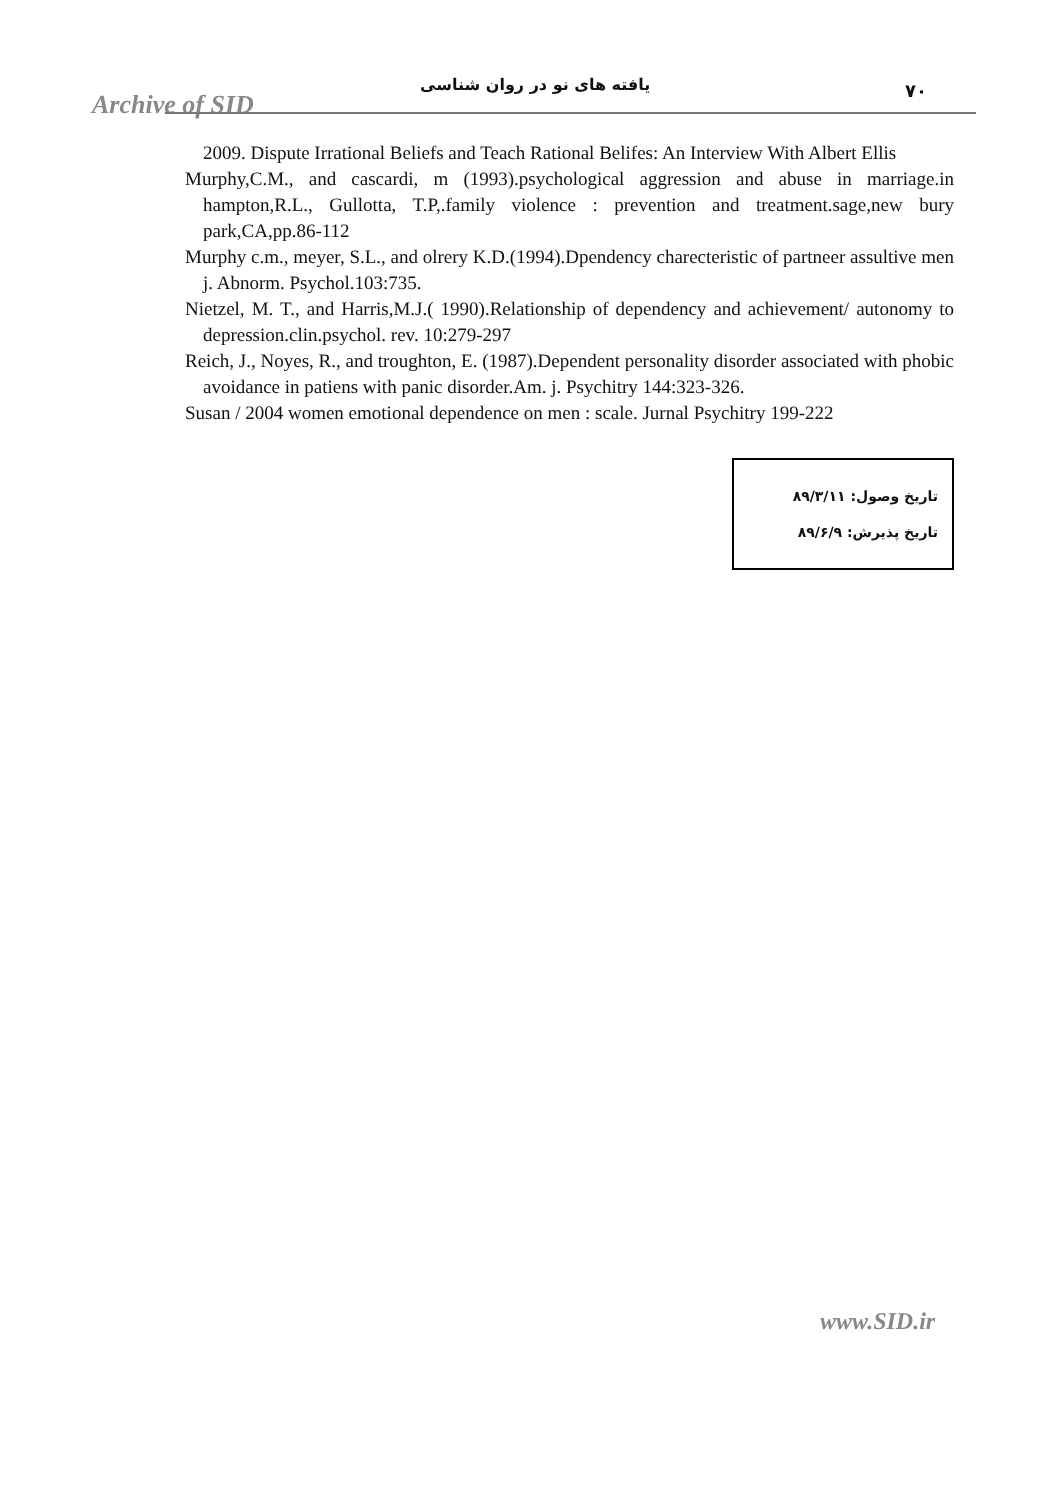Archive of SID
یافته های نو در روان شناسی ۷۰
2009. Dispute Irrational Beliefs and Teach Rational Belifes: An Interview With Albert Ellis
Murphy,C.M., and cascardi, m (1993).psychological aggression and abuse in marriage.in hampton,R.L., Gullotta, T.P,.family violence : prevention and treatment.sage,new bury park,CA,pp.86-112
Murphy c.m., meyer, S.L., and olrery K.D.(1994).Dpendency charecteristic of partneer assultive men j. Abnorm. Psychol.103:735.
Nietzel, M. T., and Harris,M.J.( 1990).Relationship of dependency and achievement/ autonomy to depression.clin.psychol. rev. 10:279-297
Reich, J., Noyes, R., and troughton, E. (1987).Dependent personality disorder associated with phobic avoidance in patiens with panic disorder.Am. j. Psychitry 144:323-326.
Susan / 2004 women emotional dependence on men : scale. Jurnal Psychitry 199-222
تاریخ وصول: ۸۹/۳/۱۱
تاریخ پذیرش: ۸۹/۶/۹
www.SID.ir